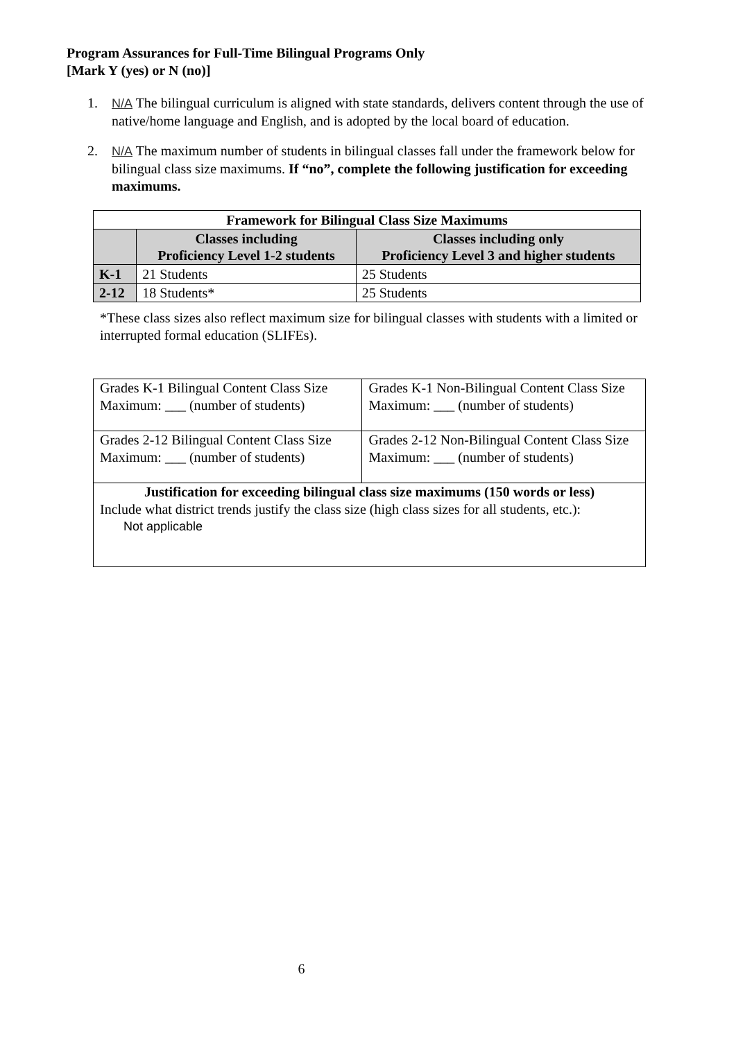Program Assurances for Full-Time Bilingual Programs Only
[Mark Y (yes) or N (no)]
1. N/A The bilingual curriculum is aligned with state standards, delivers content through the use of native/home language and English, and is adopted by the local board of education.
2. N/A The maximum number of students in bilingual classes fall under the framework below for bilingual class size maximums. If “no”, complete the following justification for exceeding maximums.
| Framework for Bilingual Class Size Maximums | | |
| --- | --- | --- |
| | Classes including Proficiency Level 1-2 students | Classes including only Proficiency Level 3 and higher students |
| K-1 | 21 Students | 25 Students |
| 2-12 | 18 Students* | 25 Students |
*These class sizes also reflect maximum size for bilingual classes with students with a limited or interrupted formal education (SLIFEs).
| Grades K-1 Bilingual Content Class Size Maximum: ___ (number of students) | Grades K-1 Non-Bilingual Content Class Size Maximum: ___ (number of students) |
| Grades 2-12 Bilingual Content Class Size Maximum: ___ (number of students) | Grades 2-12 Non-Bilingual Content Class Size Maximum: ___ (number of students) |
| Justification for exceeding bilingual class size maximums (150 words or less) Include what district trends justify the class size (high class sizes for all students, etc.): Not applicable | |
6